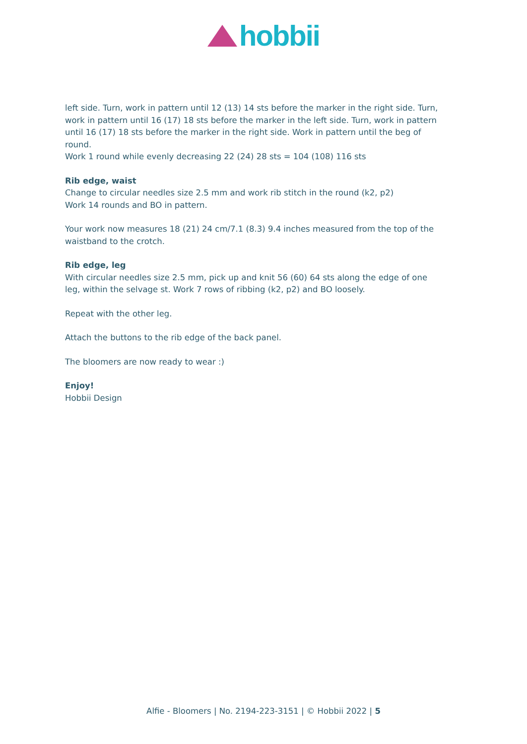hobbii
left side. Turn, work in pattern until 12 (13) 14 sts before the marker in the right side. Turn, work in pattern until 16 (17) 18 sts before the marker in the left side. Turn, work in pattern until 16 (17) 18 sts before the marker in the right side. Work in pattern until the beg of round.
Work 1 round while evenly decreasing 22 (24) 28 sts = 104 (108) 116 sts
Rib edge, waist
Change to circular needles size 2.5 mm and work rib stitch in the round (k2, p2)
Work 14 rounds and BO in pattern.
Your work now measures 18 (21) 24 cm/7.1 (8.3) 9.4 inches measured from the top of the waistband to the crotch.
Rib edge, leg
With circular needles size 2.5 mm, pick up and knit 56 (60) 64 sts along the edge of one leg, within the selvage st. Work 7 rows of ribbing (k2, p2) and BO loosely.
Repeat with the other leg.
Attach the buttons to the rib edge of the back panel.
The bloomers are now ready to wear :)
Enjoy!
Hobbii Design
Alfie - Bloomers | No. 2194-223-3151 | © Hobbii 2022 | 5